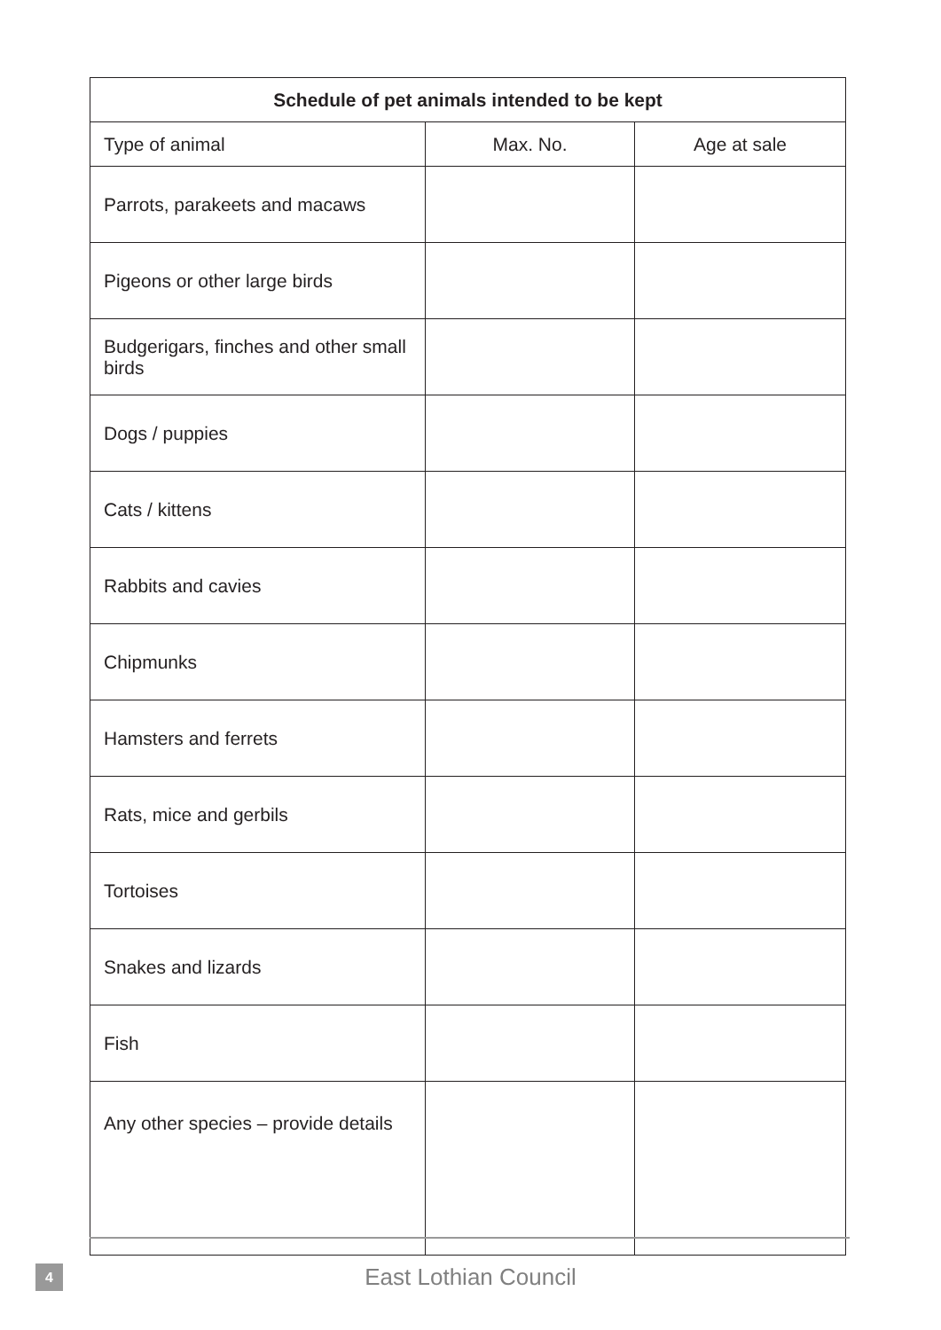| Schedule of pet animals intended to be kept | | |
| --- | --- | --- |
| Type of animal | Max. No. | Age at sale |
| Parrots, parakeets and macaws | | |
| Pigeons or other large birds | | |
| Budgerigars, finches and other small birds | | |
| Dogs / puppies | | |
| Cats / kittens | | |
| Rabbits and cavies | | |
| Chipmunks | | |
| Hamsters and ferrets | | |
| Rats, mice and gerbils | | |
| Tortoises | | |
| Snakes and lizards | | |
| Fish | | |
| Any other species – provide details | | |
4
East Lothian Council